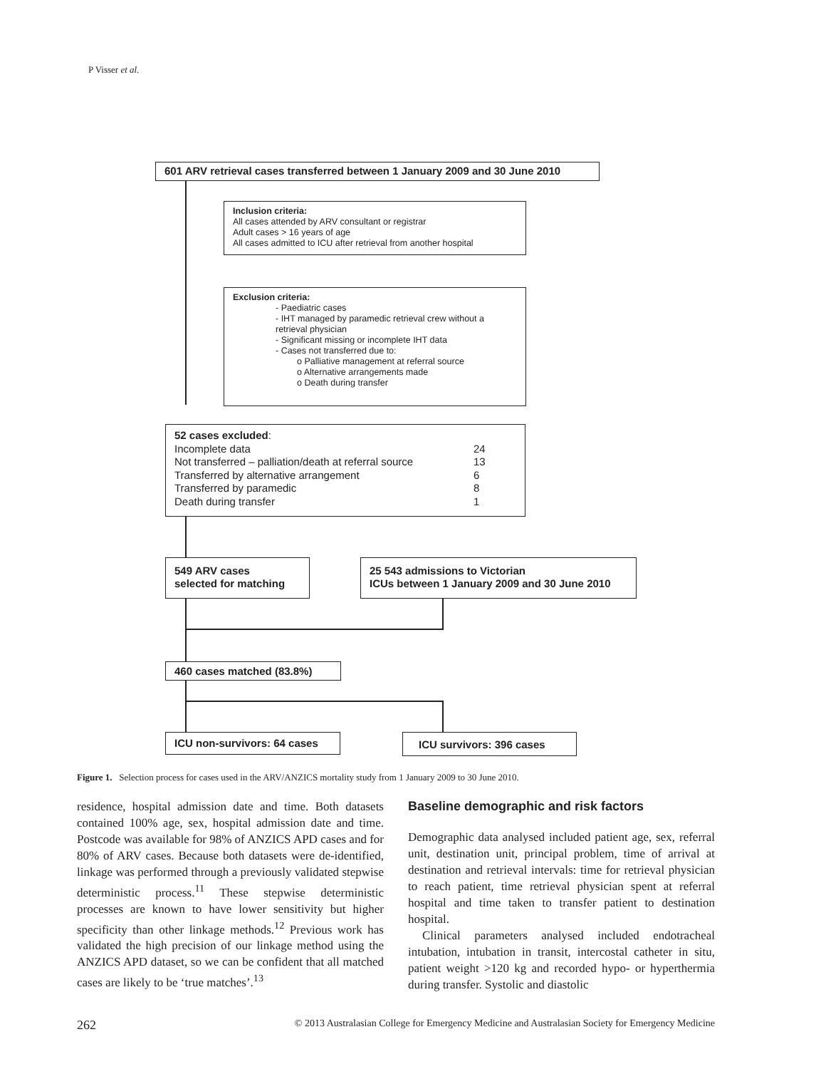P Visser et al.
601 ARV retrieval cases transferred between 1 January 2009 and 30 June 2010
Inclusion criteria:
All cases attended by ARV consultant or registrar
Adult cases > 16 years of age
All cases admitted to ICU after retrieval from another hospital
Exclusion criteria:
- Paediatric cases
- IHT managed by paramedic retrieval crew without a retrieval physician
- Significant missing or incomplete IHT data
- Cases not transferred due to:
o Palliative management at referral source
o Alternative arrangements made
o Death during transfer
| 52 cases excluded : | |
| Incomplete data | 24 |
| Not transferred – palliation/death at referral source | 13 |
| Transferred by alternative arrangement | 6 |
| Transferred by paramedic | 8 |
| Death during transfer | 1 |
549 ARV cases
selected for matching
25 543 admissions to Victorian
ICUs between 1 January 2009 and 30 June 2010
460 cases matched (83.8%)
ICU non-survivors: 64 cases ICU survivors: 396 cases
Figure 1. Selection process for cases used in the ARV/ANZICS mortality study from 1 January 2009 to 30 June 2010.
residence, hospital admission date and time. Both datasets contained 100% age, sex, hospital admission date and time. Postcode was available for 98% of ANZICS APD cases and for 80% of ARV cases. Because both datasets were de-identified, linkage was performed through a previously validated stepwise deterministic process.<sup>11</sup> These stepwise deterministic processes are known to have lower sensitivity but higher specificity than other linkage methods.<sup>12</sup> Previous work has validated the high precision of our linkage method using the ANZICS APD dataset, so we can be confident that all matched cases are likely to be ‘true matches’.<sup>13</sup>
Baseline demographic and risk factors
Demographic data analysed included patient age, sex, referral unit, destination unit, principal problem, time of arrival at destination and retrieval intervals: time for retrieval physician to reach patient, time retrieval physician spent at referral hospital and time taken to transfer patient to destination hospital.
Clinical parameters analysed included endotracheal intubation, intubation in transit, intercostal catheter in situ, patient weight >120 kg and recorded hypo- or hyperthermia during transfer. Systolic and diastolic
262 © 2013 Australasian College for Emergency Medicine and Australasian Society for Emergency Medicine